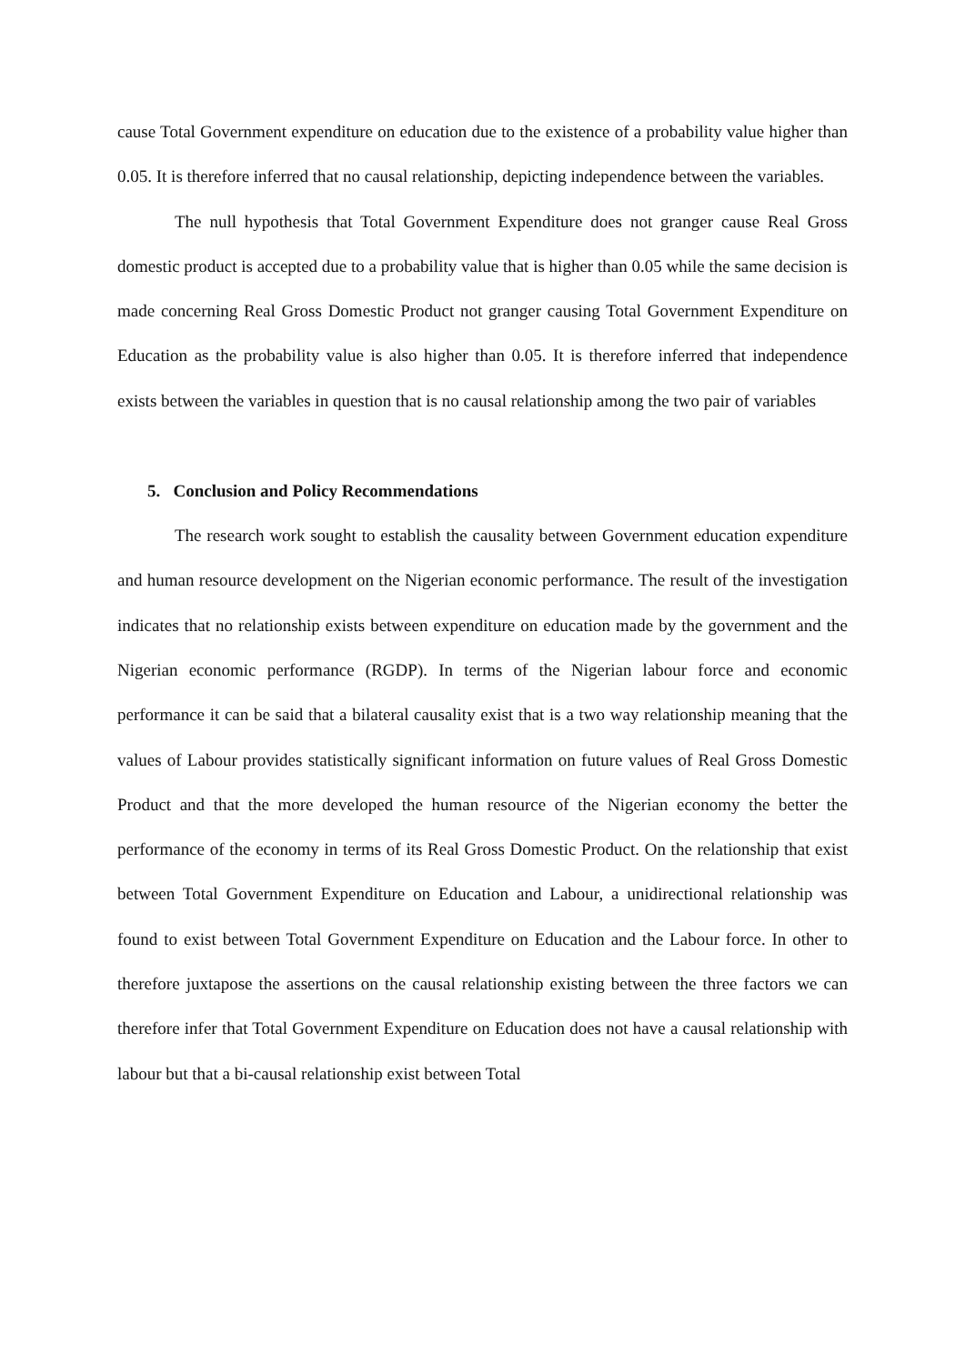cause Total Government expenditure on education due to the existence of a probability value higher than 0.05. It is therefore inferred that no causal relationship, depicting independence between the variables.
The null hypothesis that Total Government Expenditure does not granger cause Real Gross domestic product is accepted due to a probability value that is higher than 0.05 while the same decision is made concerning Real Gross Domestic Product not granger causing Total Government Expenditure on Education as the probability value is also higher than 0.05. It is therefore inferred that independence exists between the variables in question that is no causal relationship among the two pair of variables
5. Conclusion and Policy Recommendations
The research work sought to establish the causality between Government education expenditure and human resource development on the Nigerian economic performance. The result of the investigation indicates that no relationship exists between expenditure on education made by the government and the Nigerian economic performance (RGDP). In terms of the Nigerian labour force and economic performance it can be said that a bilateral causality exist that is a two way relationship meaning that the values of Labour provides statistically significant information on future values of Real Gross Domestic Product and that the more developed the human resource of the Nigerian economy the better the performance of the economy in terms of its Real Gross Domestic Product. On the relationship that exist between Total Government Expenditure on Education and Labour, a unidirectional relationship was found to exist between Total Government Expenditure on Education and the Labour force. In other to therefore juxtapose the assertions on the causal relationship existing between the three factors we can therefore infer that Total Government Expenditure on Education does not have a causal relationship with labour but that a bi-causal relationship exist between Total